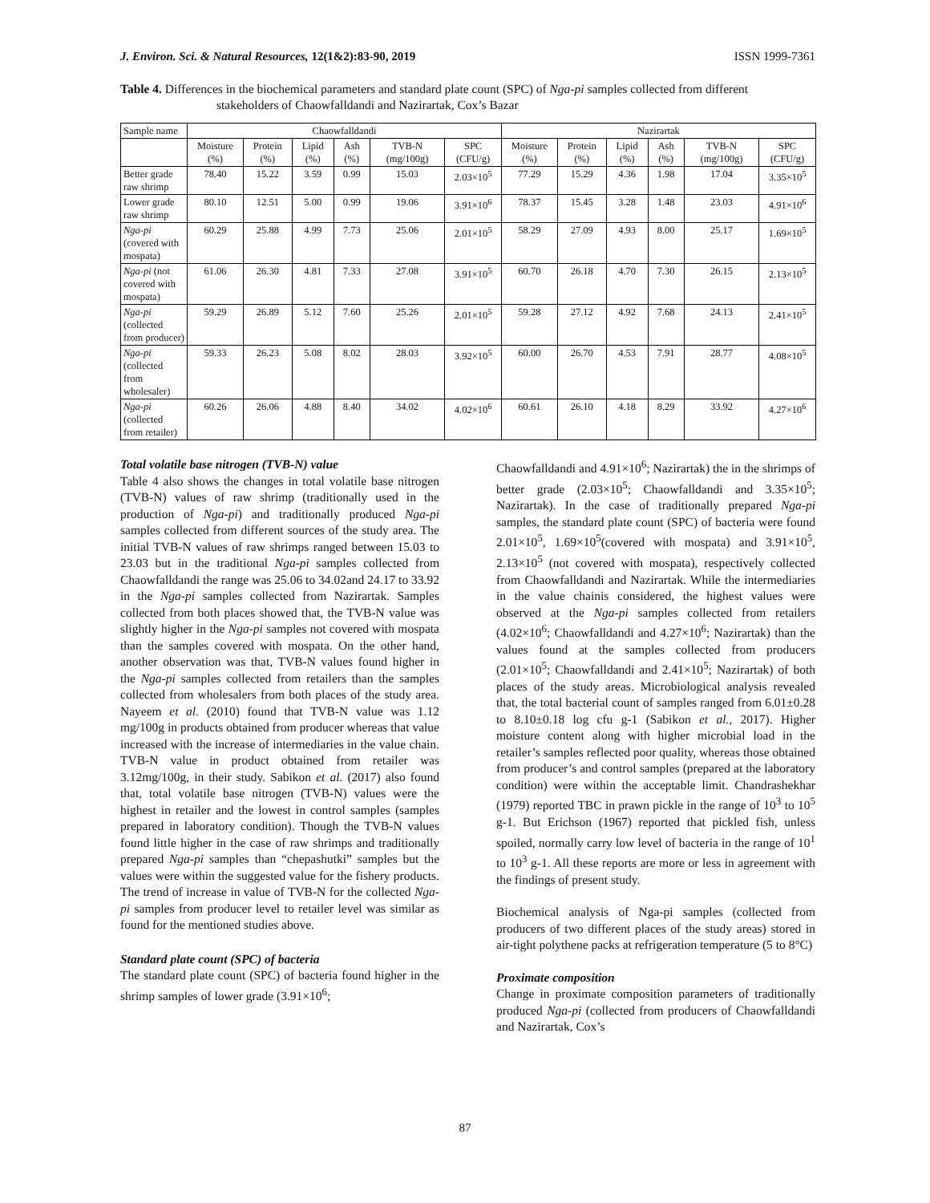J. Environ. Sci. & Natural Resources, 12(1&2):83-90, 2019 ISSN 1999-7361
Table 4. Differences in the biochemical parameters and standard plate count (SPC) of Nga-pi samples collected from different stakeholders of Chaowfalldandi and Nazirartak, Cox’s Bazar
| Sample name | Chaowfalldandi | | | | | | Nazirartak | | | | | |
| --- | --- | --- | --- | --- | --- | --- | --- | --- | --- | --- | --- | --- |
| | Moisture (%) | Protein (%) | Lipid (%) | Ash (%) | TVB-N (mg/100g) | SPC (CFU/g) | Moisture (%) | Protein (%) | Lipid (%) | Ash (%) | TVB-N (mg/100g) | SPC (CFU/g) |
| Better grade raw shrimp | 78.40 | 15.22 | 3.59 | 0.99 | 15.03 | 2.03×10<sup>5</sup> | 77.29 | 15.29 | 4.36 | 1.98 | 17.04 | 3.35×10<sup>5</sup> |
| Lower grade raw shrimp | 80.10 | 12.51 | 5.00 | 0.99 | 19.06 | 3.91×10<sup>6</sup> | 78.37 | 15.45 | 3.28 | 1.48 | 23.03 | 4.91×10<sup>6</sup> |
| Nga-pi (covered with mospata) | 60.29 | 25.88 | 4.99 | 7.73 | 25.06 | 2.01×10<sup>5</sup> | 58.29 | 27.09 | 4.93 | 8.00 | 25.17 | 1.69×10<sup>5</sup> |
| Nga-pi (not covered with mospata) | 61.06 | 26.30 | 4.81 | 7.33 | 27.08 | 3.91×10<sup>5</sup> | 60.70 | 26.18 | 4.70 | 7.30 | 26.15 | 2.13×10<sup>5</sup> |
| Nga-pi (collected from producer) | 59.29 | 26.89 | 5.12 | 7.60 | 25.26 | 2.01×10<sup>5</sup> | 59.28 | 27.12 | 4.92 | 7.68 | 24.13 | 2.41×10<sup>5</sup> |
| Nga-pi (collected from wholesaler) | 59.33 | 26.23 | 5.08 | 8.02 | 28.03 | 3.92×10<sup>5</sup> | 60.00 | 26.70 | 4.53 | 7.91 | 28.77 | 4.08×10<sup>5</sup> |
| Nga-pi (collected from retailer) | 60.26 | 26.06 | 4.88 | 8.40 | 34.02 | 4.02×10<sup>6</sup> | 60.61 | 26.10 | 4.18 | 8.29 | 33.92 | 4.27×10<sup>6</sup> |
Total volatile base nitrogen (TVB-N) value
Table 4 also shows the changes in total volatile base nitrogen (TVB-N) values of raw shrimp (traditionally used in the production of Nga-pi) and traditionally produced Nga-pi samples collected from different sources of the study area. The initial TVB-N values of raw shrimps ranged between 15.03 to 23.03 but in the traditional Nga-pi samples collected from Chaowfalldandi the range was 25.06 to 34.02and 24.17 to 33.92 in the Nga-pi samples collected from Nazirartak. Samples collected from both places showed that, the TVB-N value was slightly higher in the Nga-pi samples not covered with mospata than the samples covered with mospata. On the other hand, another observation was that, TVB-N values found higher in the Nga-pi samples collected from retailers than the samples collected from wholesalers from both places of the study area. Nayeem et al. (2010) found that TVB-N value was 1.12 mg/100g in products obtained from producer whereas that value increased with the increase of intermediaries in the value chain. TVB-N value in product obtained from retailer was 3.12mg/100g, in their study. Sabikon et al. (2017) also found that, total volatile base nitrogen (TVB-N) values were the highest in retailer and the lowest in control samples (samples prepared in laboratory condition). Though the TVB-N values found little higher in the case of raw shrimps and traditionally prepared Nga-pi samples than “chepashutki” samples but the values were within the suggested value for the fishery products. The trend of increase in value of TVB-N for the collected Nga-pi samples from producer level to retailer level was similar as found for the mentioned studies above.
Standard plate count (SPC) of bacteria
The standard plate count (SPC) of bacteria found higher in the shrimp samples of lower grade (3.91×10<sup>6</sup>;
Chaowfalldandi and 4.91×10<sup>6</sup>; Nazirartak) the in the shrimps of better grade (2.03×10<sup>5</sup>; Chaowfalldandi and 3.35×10<sup>5</sup>; Nazirartak). In the case of traditionally prepared Nga-pi samples, the standard plate count (SPC) of bacteria were found 2.01×10<sup>5</sup>, 1.69×10<sup>5</sup>(covered with mospata) and 3.91×10<sup>5</sup>, 2.13×10<sup>5</sup> (not covered with mospata), respectively collected from Chaowfalldandi and Nazirartak. While the intermediaries in the value chainis considered, the highest values were observed at the Nga-pi samples collected from retailers (4.02×10<sup>6</sup>; Chaowfalldandi and 4.27×10<sup>6</sup>; Nazirartak) than the values found at the samples collected from producers (2.01×10<sup>5</sup>; Chaowfalldandi and 2.41×10<sup>5</sup>; Nazirartak) of both places of the study areas. Microbiological analysis revealed that, the total bacterial count of samples ranged from 6.01±0.28 to 8.10±0.18 log cfu g-1 (Sabikon et al., 2017). Higher moisture content along with higher microbial load in the retailer’s samples reflected poor quality, whereas those obtained from producer’s and control samples (prepared at the laboratory condition) were within the acceptable limit. Chandrashekhar (1979) reported TBC in prawn pickle in the range of 10<sup>3</sup> to 10<sup>5</sup> g-1. But Erichson (1967) reported that pickled fish, unless spoiled, normally carry low level of bacteria in the range of 10<sup>1</sup> to 10<sup>3</sup> g-1. All these reports are more or less in agreement with the findings of present study.
Biochemical analysis of Nga-pi samples (collected from producers of two different places of the study areas) stored in air-tight polythene packs at refrigeration temperature (5 to 8°C)
Proximate composition
Change in proximate composition parameters of traditionally produced Nga-pi (collected from producers of Chaowfalldandi and Nazirartak, Cox’s
87